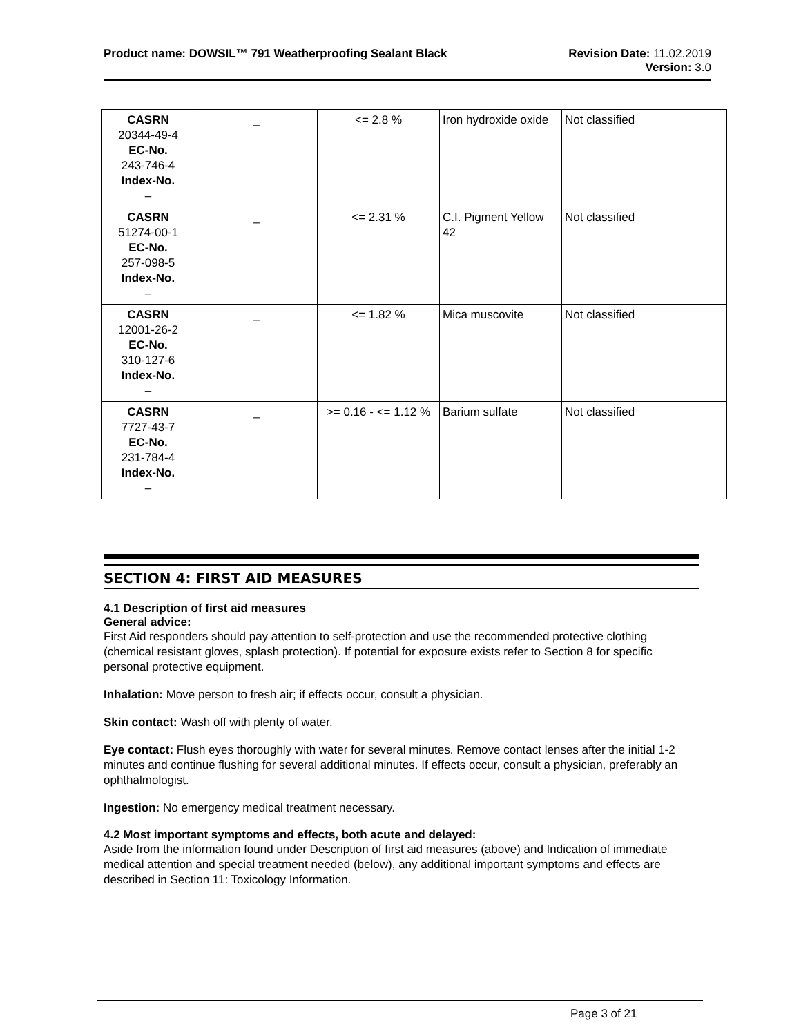Product name: DOWSIL™ 791 Weatherproofing Sealant Black
Revision Date: 11.02.2019
Version: 3.0
| CASRN 20344-49-4 EC-No. 243-746-4 Index-No. – | _ | <= 2.8 % | Iron hydroxide oxide | Not classified |
| CASRN 51274-00-1 EC-No. 257-098-5 Index-No. – | _ | <= 2.31 % | C.I. Pigment Yellow 42 | Not classified |
| CASRN 12001-26-2 EC-No. 310-127-6 Index-No. – | _ | <= 1.82 % | Mica muscovite | Not classified |
| CASRN 7727-43-7 EC-No. 231-784-4 Index-No. – | _ | >= 0.16 - <= 1.12 % | Barium sulfate | Not classified |
SECTION 4: FIRST AID MEASURES
4.1 Description of first aid measures
General advice:
First Aid responders should pay attention to self-protection and use the recommended protective clothing (chemical resistant gloves, splash protection). If potential for exposure exists refer to Section 8 for specific personal protective equipment.
Inhalation: Move person to fresh air; if effects occur, consult a physician.
Skin contact: Wash off with plenty of water.
Eye contact: Flush eyes thoroughly with water for several minutes. Remove contact lenses after the initial 1-2 minutes and continue flushing for several additional minutes. If effects occur, consult a physician, preferably an ophthalmologist.
Ingestion: No emergency medical treatment necessary.
4.2 Most important symptoms and effects, both acute and delayed:
Aside from the information found under Description of first aid measures (above) and Indication of immediate medical attention and special treatment needed (below), any additional important symptoms and effects are described in Section 11: Toxicology Information.
Page 3 of 21